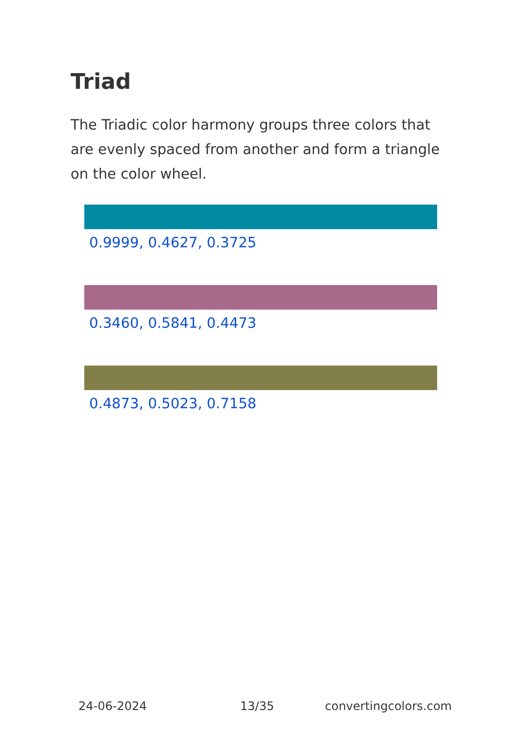Triad
The Triadic color harmony groups three colors that are evenly spaced from another and form a triangle on the color wheel.
0.9999, 0.4627, 0.3725
0.3460, 0.5841, 0.4473
0.4873, 0.5023, 0.7158
24-06-2024 13/35 convertingcolors.com